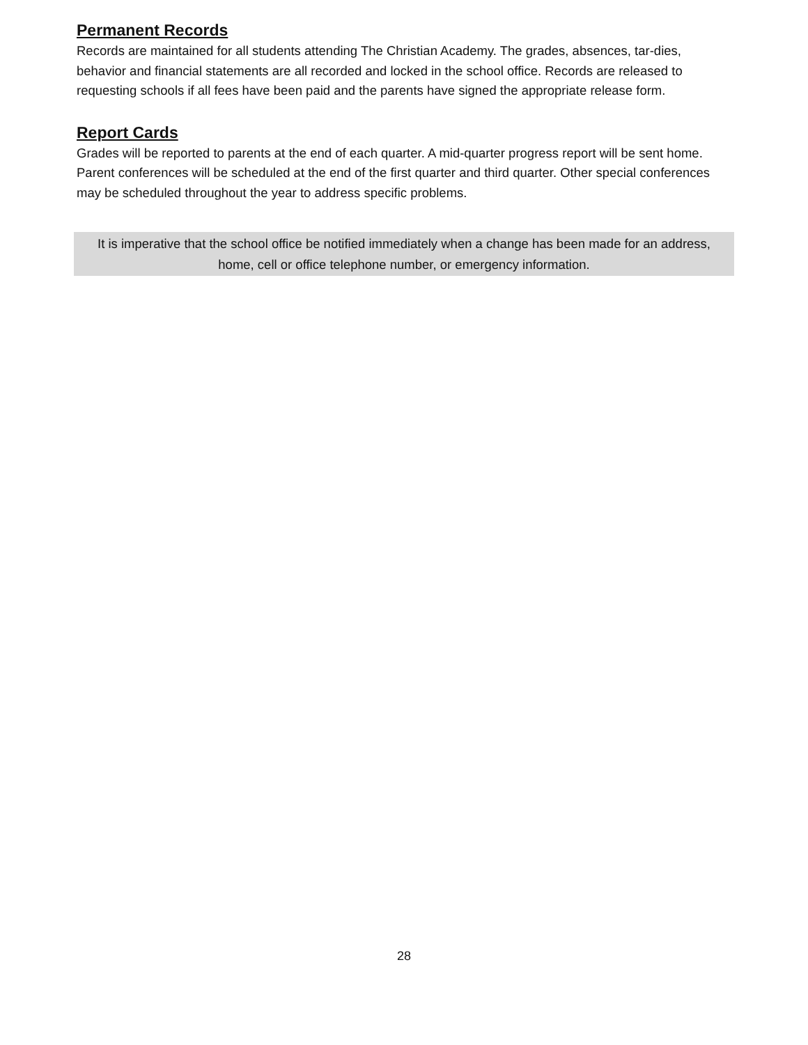Permanent Records
Records are maintained for all students attending The Christian Academy. The grades, absences, tar-dies, behavior and financial statements are all recorded and locked in the school office. Records are released to requesting schools if all fees have been paid and the parents have signed the appropriate release form.
Report Cards
Grades will be reported to parents at the end of each quarter. A mid-quarter progress report will be sent home. Parent conferences will be scheduled at the end of the first quarter and third quarter. Other special conferences may be scheduled throughout the year to address specific problems.
It is imperative that the school office be notified immediately when a change has been made for an address, home, cell or office telephone number, or emergency information.
28